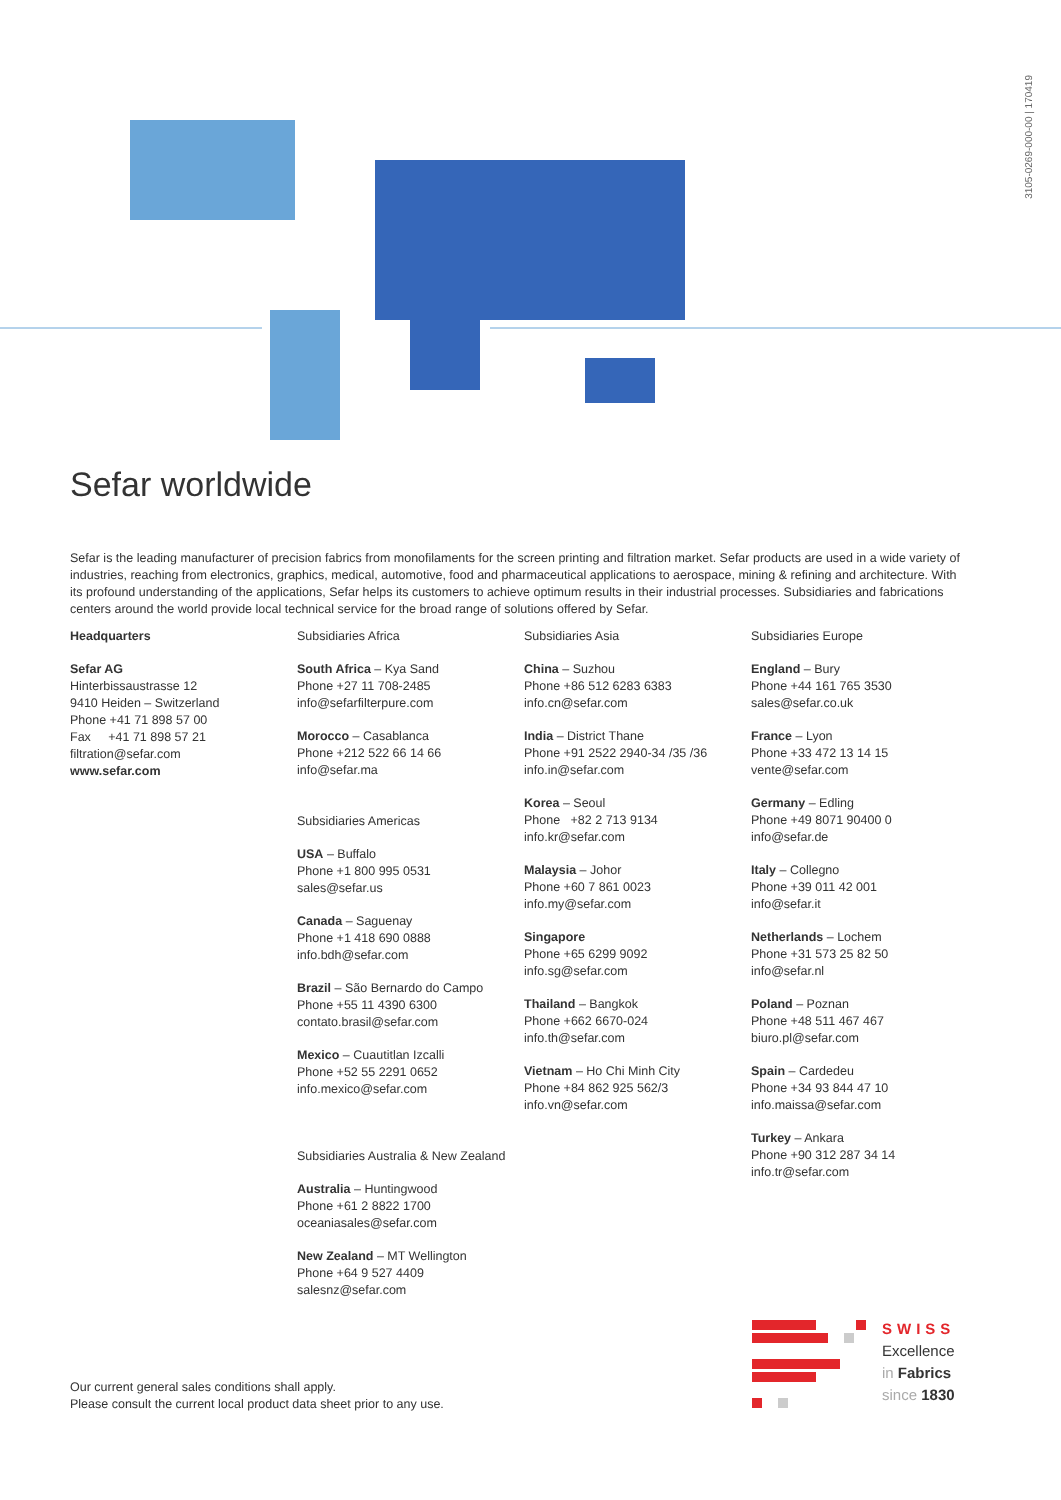3105-0269-000-00 | 170419
Sefar worldwide
Sefar is the leading manufacturer of precision fabrics from monofilaments for the screen printing and filtration market. Sefar products are used in a wide variety of industries, reaching from electronics, graphics, medical, automotive, food and pharmaceutical applications to aerospace, mining & refining and architecture. With its profound understanding of the applications, Sefar helps its customers to achieve optimum results in their industrial processes. Subsidiaries and fabrications centers around the world provide local technical service for the broad range of solutions offered by Sefar.
Headquarters
Sefar AG
Hinterbissaustrasse 12
9410 Heiden – Switzerland
Phone +41 71 898 57 00
Fax +41 71 898 57 21
filtration@sefar.com
www.sefar.com
Subsidiaries Africa
South Africa – Kya Sand
Phone +27 11 708-2485
info@sefarfilterpure.com
Morocco – Casablanca
Phone +212 522 66 14 66
info@sefar.ma
Subsidiaries Americas
USA – Buffalo
Phone +1 800 995 0531
sales@sefar.us
Canada – Saguenay
Phone +1 418 690 0888
info.bdh@sefar.com
Brazil – São Bernardo do Campo
Phone +55 11 4390 6300
contato.brasil@sefar.com
Mexico – Cuautitlan Izcalli
Phone +52 55 2291 0652
info.mexico@sefar.com
Subsidiaries Australia & New Zealand
Australia – Huntingwood
Phone +61 2 8822 1700
oceaniasales@sefar.com
New Zealand – MT Wellington
Phone +64 9 527 4409
salesnz@sefar.com
Subsidiaries Asia
China – Suzhou
Phone +86 512 6283 6383
info.cn@sefar.com
India – District Thane
Phone +91 2522 2940-34 /35 /36
info.in@sefar.com
Korea – Seoul
Phone +82 2 713 9134
info.kr@sefar.com
Malaysia – Johor
Phone +60 7 861 0023
info.my@sefar.com
Singapore
Phone +65 6299 9092
info.sg@sefar.com
Thailand – Bangkok
Phone +662 6670-024
info.th@sefar.com
Vietnam – Ho Chi Minh City
Phone +84 862 925 562/3
info.vn@sefar.com
Subsidiaries Europe
England – Bury
Phone +44 161 765 3530
sales@sefar.co.uk
France – Lyon
Phone +33 472 13 14 15
vente@sefar.com
Germany – Edling
Phone +49 8071 90400 0
info@sefar.de
Italy – Collegno
Phone +39 011 42 001
info@sefar.it
Netherlands – Lochem
Phone +31 573 25 82 50
info@sefar.nl
Poland – Poznan
Phone +48 511 467 467
biuro.pl@sefar.com
Spain – Cardedeu
Phone +34 93 844 47 10
info.maissa@sefar.com
Turkey – Ankara
Phone +90 312 287 34 14
info.tr@sefar.com
Our current general sales conditions shall apply.
Please consult the current local product data sheet prior to any use.
SWISS
Excellence
in Fabrics
since 1830